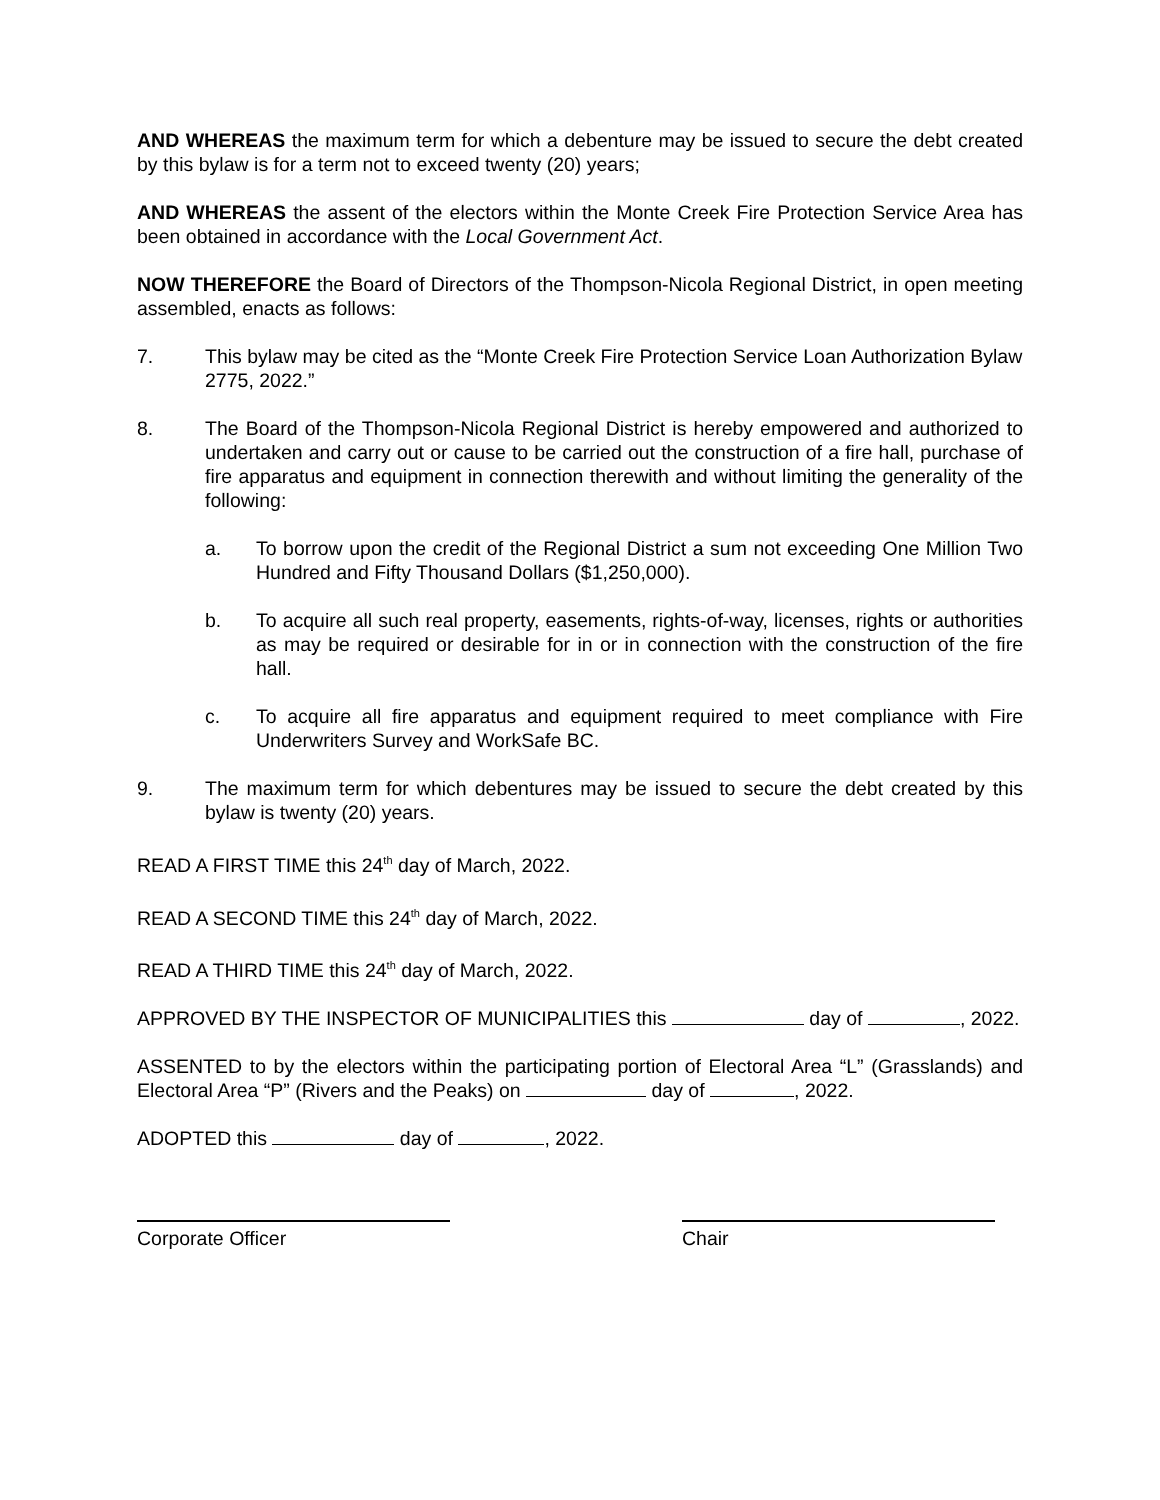AND WHEREAS the maximum term for which a debenture may be issued to secure the debt created by this bylaw is for a term not to exceed twenty (20) years;
AND WHEREAS the assent of the electors within the Monte Creek Fire Protection Service Area has been obtained in accordance with the Local Government Act.
NOW THEREFORE the Board of Directors of the Thompson-Nicola Regional District, in open meeting assembled, enacts as follows:
7. This bylaw may be cited as the “Monte Creek Fire Protection Service Loan Authorization Bylaw 2775, 2022.”
8. The Board of the Thompson-Nicola Regional District is hereby empowered and authorized to undertaken and carry out or cause to be carried out the construction of a fire hall, purchase of fire apparatus and equipment in connection therewith and without limiting the generality of the following:
a. To borrow upon the credit of the Regional District a sum not exceeding One Million Two Hundred and Fifty Thousand Dollars ($1,250,000).
b. To acquire all such real property, easements, rights-of-way, licenses, rights or authorities as may be required or desirable for in or in connection with the construction of the fire hall.
c. To acquire all fire apparatus and equipment required to meet compliance with Fire Underwriters Survey and WorkSafe BC.
9. The maximum term for which debentures may be issued to secure the debt created by this bylaw is twenty (20) years.
READ A FIRST TIME this 24<sup>th</sup> day of March, 2022.
READ A SECOND TIME this 24<sup>th</sup> day of March, 2022.
READ A THIRD TIME this 24<sup>th</sup> day of March, 2022.
APPROVED BY THE INSPECTOR OF MUNICIPALITIES this day of , 2022.
ASSENTED to by the electors within the participating portion of Electoral Area “L” (Grasslands) and Electoral Area “P” (Rivers and the Peaks) on day of , 2022.
ADOPTED this day of , 2022.
Corporate Officer Chair